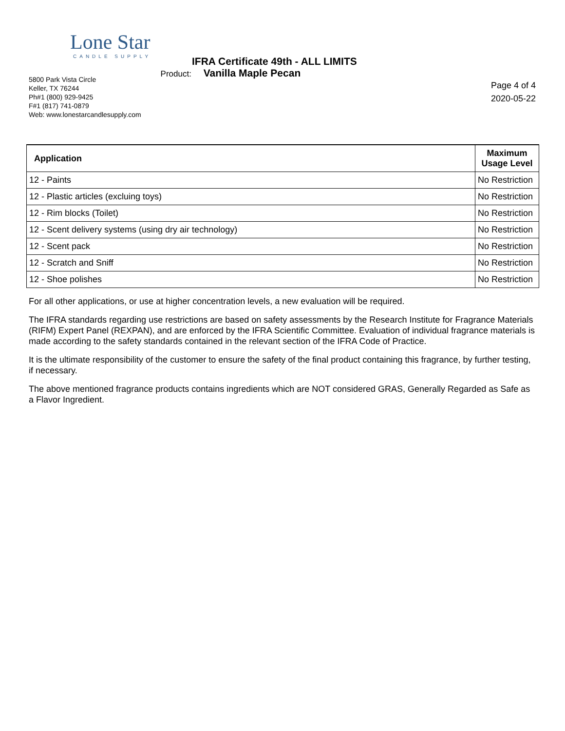Lone Star
CANDLE SUPPLY
IFRA Certificate 49th - ALL LIMITS
5800 Park Vista Circle
Keller, TX 76244
Ph#1 (800) 929-9425
F#1 (817) 741-0879
Web: www.lonestarcandlesupply.com
Product: Vanilla Maple Pecan
Page 4 of 4
2020-05-22
| Application | Maximum Usage Level |
| --- | --- |
| 12 - Paints | No Restriction |
| 12 - Plastic articles (excluing toys) | No Restriction |
| 12 - Rim blocks (Toilet) | No Restriction |
| 12 - Scent delivery systems (using dry air technology) | No Restriction |
| 12 - Scent pack | No Restriction |
| 12 - Scratch and Sniff | No Restriction |
| 12 - Shoe polishes | No Restriction |
For all other applications, or use at higher concentration levels, a new evaluation will be required.
The IFRA standards regarding use restrictions are based on safety assessments by the Research Institute for Fragrance Materials (RIFM) Expert Panel (REXPAN), and are enforced by the IFRA Scientific Committee. Evaluation of individual fragrance materials is made according to the safety standards contained in the relevant section of the IFRA Code of Practice.
It is the ultimate responsibility of the customer to ensure the safety of the final product containing this fragrance, by further testing, if necessary.
The above mentioned fragrance products contains ingredients which are NOT considered GRAS, Generally Regarded as Safe as a Flavor Ingredient.